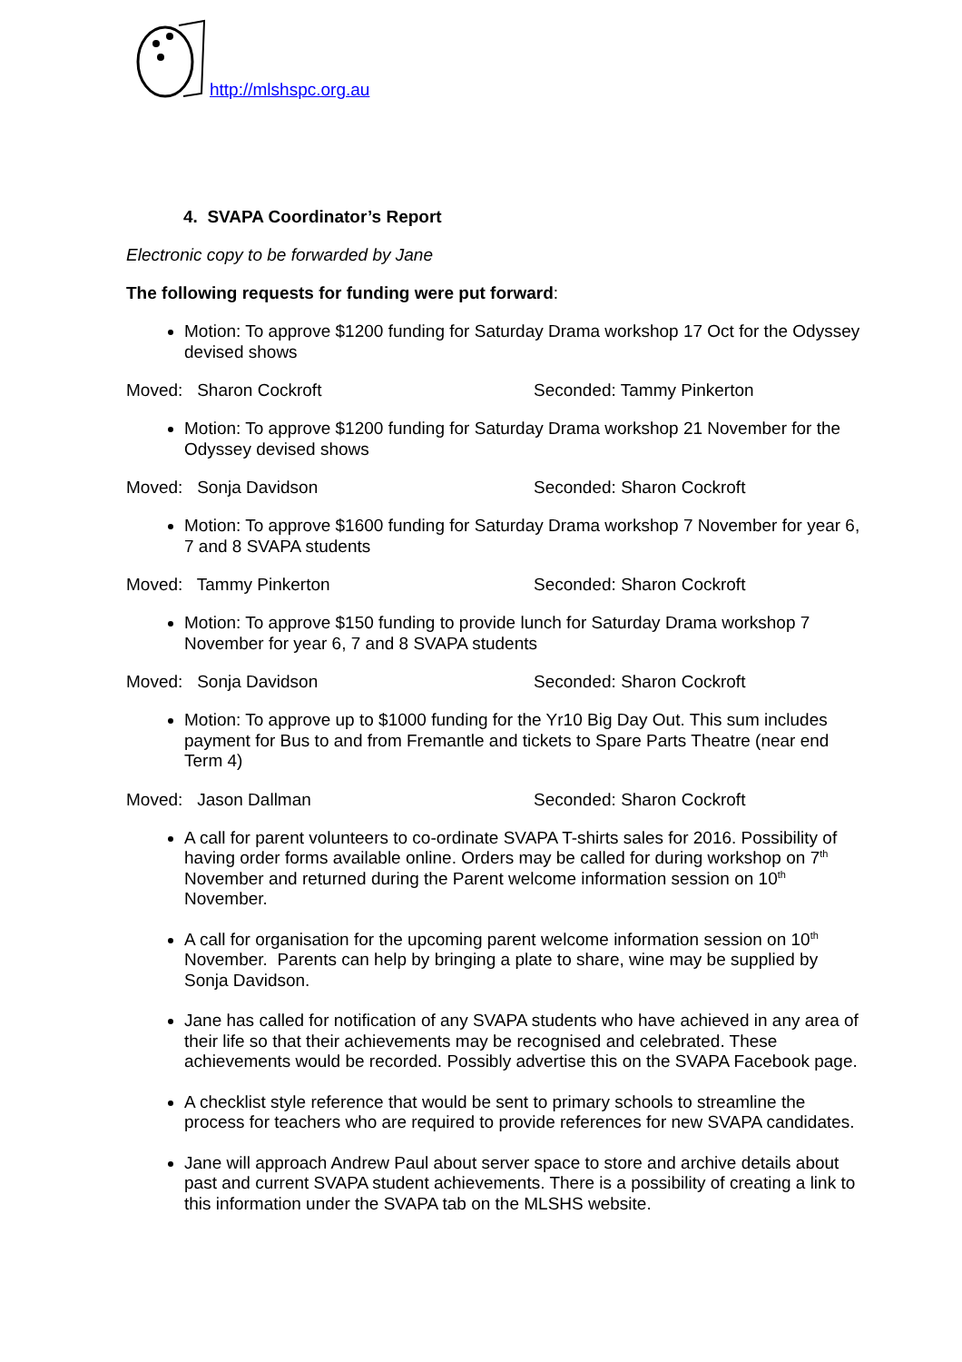http://mlshspc.org.au
4. SVAPA Coordinator’s Report
Electronic copy to be forwarded by Jane
The following requests for funding were put forward:
Motion: To approve $1200 funding for Saturday Drama workshop 17 Oct for the Odyssey devised shows
Moved: Sharon Cockroft Seconded: Tammy Pinkerton
Motion: To approve $1200 funding for Saturday Drama workshop 21 November for the Odyssey devised shows
Moved: Sonja Davidson Seconded: Sharon Cockroft
Motion: To approve $1600 funding for Saturday Drama workshop 7 November for year 6, 7 and 8 SVAPA students
Moved: Tammy Pinkerton Seconded: Sharon Cockroft
Motion: To approve $150 funding to provide lunch for Saturday Drama workshop 7 November for year 6, 7 and 8 SVAPA students
Moved: Sonja Davidson Seconded: Sharon Cockroft
Motion: To approve up to $1000 funding for the Yr10 Big Day Out. This sum includes payment for Bus to and from Fremantle and tickets to Spare Parts Theatre (near end Term 4)
Moved: Jason Dallman Seconded: Sharon Cockroft
A call for parent volunteers to co-ordinate SVAPA T-shirts sales for 2016. Possibility of having order forms available online. Orders may be called for during workshop on 7<sup>th</sup> November and returned during the Parent welcome information session on 10<sup>th</sup> November.
A call for organisation for the upcoming parent welcome information session on 10<sup>th</sup> November. Parents can help by bringing a plate to share, wine may be supplied by Sonja Davidson.
Jane has called for notification of any SVAPA students who have achieved in any area of their life so that their achievements may be recognised and celebrated. These achievements would be recorded. Possibly advertise this on the SVAPA Facebook page.
A checklist style reference that would be sent to primary schools to streamline the process for teachers who are required to provide references for new SVAPA candidates.
Jane will approach Andrew Paul about server space to store and archive details about past and current SVAPA student achievements. There is a possibility of creating a link to this information under the SVAPA tab on the MLSHS website.